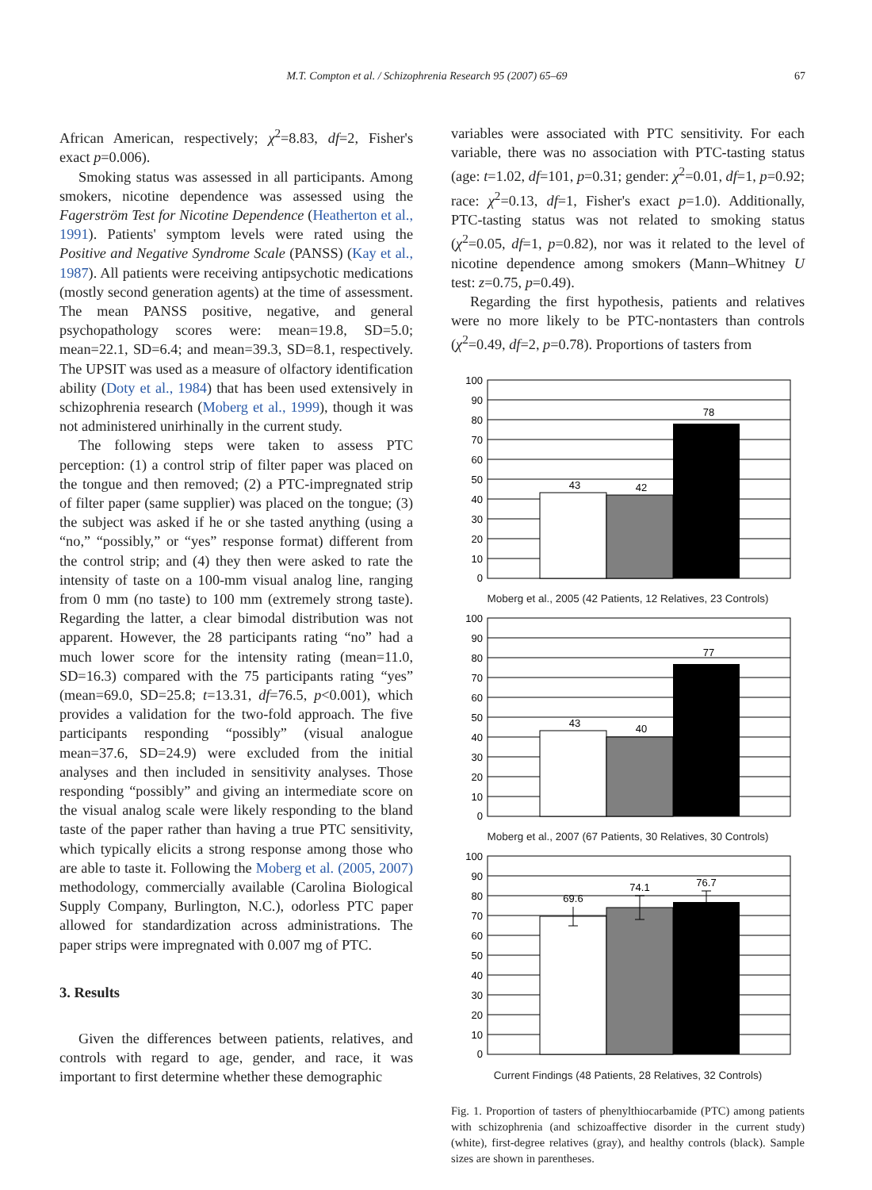M.T. Compton et al. / Schizophrenia Research 95 (2007) 65–69 67
African American, respectively; χ<sup>2</sup>=8.83, df=2, Fisher's exact p=0.006).
Smoking status was assessed in all participants. Among smokers, nicotine dependence was assessed using the Fagerström Test for Nicotine Dependence (Heatherton et al., 1991). Patients' symptom levels were rated using the Positive and Negative Syndrome Scale (PANSS) (Kay et al., 1987). All patients were receiving antipsychotic medications (mostly second generation agents) at the time of assessment. The mean PANSS positive, negative, and general psychopathology scores were: mean=19.8, SD=5.0; mean=22.1, SD=6.4; and mean=39.3, SD=8.1, respectively. The UPSIT was used as a measure of olfactory identification ability (Doty et al., 1984) that has been used extensively in schizophrenia research (Moberg et al., 1999), though it was not administered unirhinally in the current study.
The following steps were taken to assess PTC perception: (1) a control strip of filter paper was placed on the tongue and then removed; (2) a PTC-impregnated strip of filter paper (same supplier) was placed on the tongue; (3) the subject was asked if he or she tasted anything (using a “no,” “possibly,” or “yes” response format) different from the control strip; and (4) they then were asked to rate the intensity of taste on a 100-mm visual analog line, ranging from 0 mm (no taste) to 100 mm (extremely strong taste). Regarding the latter, a clear bimodal distribution was not apparent. However, the 28 participants rating “no” had a much lower score for the intensity rating (mean=11.0, SD=16.3) compared with the 75 participants rating “yes” (mean=69.0, SD=25.8; t=13.31, df=76.5, p<0.001), which provides a validation for the two-fold approach. The five participants responding “possibly” (visual analogue mean=37.6, SD=24.9) were excluded from the initial analyses and then included in sensitivity analyses. Those responding “possibly” and giving an intermediate score on the visual analog scale were likely responding to the bland taste of the paper rather than having a true PTC sensitivity, which typically elicits a strong response among those who are able to taste it. Following the Moberg et al. (2005, 2007) methodology, commercially available (Carolina Biological Supply Company, Burlington, N.C.), odorless PTC paper allowed for standardization across administrations. The paper strips were impregnated with 0.007 mg of PTC.
3. Results
Given the differences between patients, relatives, and controls with regard to age, gender, and race, it was important to first determine whether these demographic
variables were associated with PTC sensitivity. For each variable, there was no association with PTC-tasting status (age: t=1.02, df=101, p=0.31; gender: χ<sup>2</sup>=0.01, df=1, p=0.92; race: χ<sup>2</sup>=0.13, df=1, Fisher's exact p=1.0). Additionally, PTC-tasting status was not related to smoking status (χ<sup>2</sup>=0.05, df=1, p=0.82), nor was it related to the level of nicotine dependence among smokers (Mann–Whitney U test: z=0.75, p=0.49).
Regarding the first hypothesis, patients and relatives were no more likely to be PTC-nontasters than controls (χ<sup>2</sup>=0.49, df=2, p=0.78). Proportions of tasters from
100
90
80
70
60
50
40
30
20
10
0
43
42
78
Moberg et al., 2005 (42 Patients, 12 Relatives, 23 Controls)
100
90
80
70
60
50
40
30
20
10
0
43
40
77
Moberg et al., 2007 (67 Patients, 30 Relatives, 30 Controls)
100
90
80
70
60
50
40
30
20
10
0
69.6
74.1
76.7
Current Findings (48 Patients, 28 Relatives, 32 Controls)
Fig. 1. Proportion of tasters of phenylthiocarbamide (PTC) among patients with schizophrenia (and schizoaffective disorder in the current study) (white), first-degree relatives (gray), and healthy controls (black). Sample sizes are shown in parentheses.